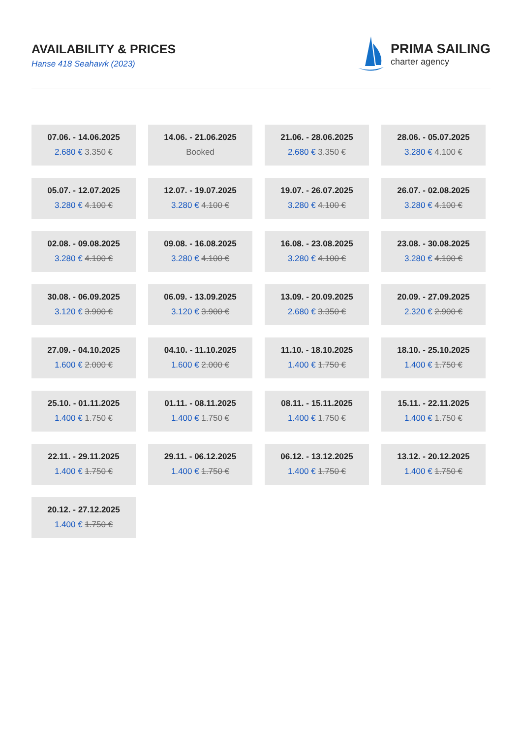AVAILABILITY & PRICES
Hanse 418 Seahawk (2023)
PRIMA SAILING
charter agency
07.06. - 14.06.2025
2.680 € 3.350 €
14.06. - 21.06.2025
Booked
21.06. - 28.06.2025
2.680 € 3.350 €
28.06. - 05.07.2025
3.280 € 4.100 €
05.07. - 12.07.2025
3.280 € 4.100 €
12.07. - 19.07.2025
3.280 € 4.100 €
19.07. - 26.07.2025
3.280 € 4.100 €
26.07. - 02.08.2025
3.280 € 4.100 €
02.08. - 09.08.2025
3.280 € 4.100 €
09.08. - 16.08.2025
3.280 € 4.100 €
16.08. - 23.08.2025
3.280 € 4.100 €
23.08. - 30.08.2025
3.280 € 4.100 €
30.08. - 06.09.2025
3.120 € 3.900 €
06.09. - 13.09.2025
3.120 € 3.900 €
13.09. - 20.09.2025
2.680 € 3.350 €
20.09. - 27.09.2025
2.320 € 2.900 €
27.09. - 04.10.2025
1.600 € 2.000 €
04.10. - 11.10.2025
1.600 € 2.000 €
11.10. - 18.10.2025
1.400 € 1.750 €
18.10. - 25.10.2025
1.400 € 1.750 €
25.10. - 01.11.2025
1.400 € 1.750 €
01.11. - 08.11.2025
1.400 € 1.750 €
08.11. - 15.11.2025
1.400 € 1.750 €
15.11. - 22.11.2025
1.400 € 1.750 €
22.11. - 29.11.2025
1.400 € 1.750 €
29.11. - 06.12.2025
1.400 € 1.750 €
06.12. - 13.12.2025
1.400 € 1.750 €
13.12. - 20.12.2025
1.400 € 1.750 €
20.12. - 27.12.2025
1.400 € 1.750 €